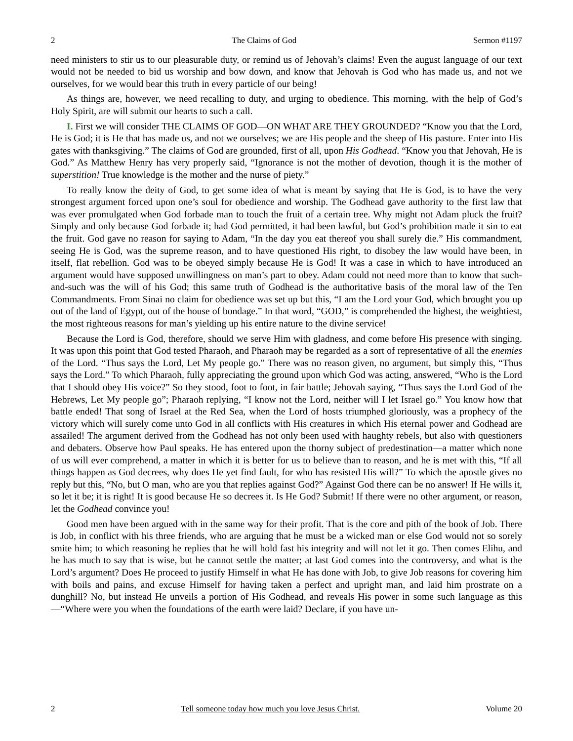2 The Claims of God Sermon #1197
need ministers to stir us to our pleasurable duty, or remind us of Jehovah’s claims! Even the august language of our text would not be needed to bid us worship and bow down, and know that Jehovah is God who has made us, and not we ourselves, for we would bear this truth in every particle of our being!
As things are, however, we need recalling to duty, and urging to obedience. This morning, with the help of God’s Holy Spirit, are will submit our hearts to such a call.
I. First we will consider THE CLAIMS OF GOD—ON WHAT ARE THEY GROUNDED? “Know you that the Lord, He is God; it is He that has made us, and not we ourselves; we are His people and the sheep of His pasture. Enter into His gates with thanksgiving.” The claims of God are grounded, first of all, upon His Godhead. “Know you that Jehovah, He is God.” As Matthew Henry has very properly said, “Ignorance is not the mother of devotion, though it is the mother of superstition! True knowledge is the mother and the nurse of piety.”
To really know the deity of God, to get some idea of what is meant by saying that He is God, is to have the very strongest argument forced upon one’s soul for obedience and worship. The Godhead gave authority to the first law that was ever promulgated when God forbade man to touch the fruit of a certain tree. Why might not Adam pluck the fruit? Simply and only because God forbade it; had God permitted, it had been lawful, but God’s prohibition made it sin to eat the fruit. God gave no reason for saying to Adam, “In the day you eat thereof you shall surely die.” His commandment, seeing He is God, was the supreme reason, and to have questioned His right, to disobey the law would have been, in itself, flat rebellion. God was to be obeyed simply because He is God! It was a case in which to have introduced an argument would have supposed unwillingness on man’s part to obey. Adam could not need more than to know that such-and-such was the will of his God; this same truth of Godhead is the authoritative basis of the moral law of the Ten Commandments. From Sinai no claim for obedience was set up but this, “I am the Lord your God, which brought you up out of the land of Egypt, out of the house of bondage.” In that word, “GOD,” is comprehended the highest, the weightiest, the most righteous reasons for man’s yielding up his entire nature to the divine service!
Because the Lord is God, therefore, should we serve Him with gladness, and come before His presence with singing. It was upon this point that God tested Pharaoh, and Pharaoh may be regarded as a sort of representative of all the enemies of the Lord. “Thus says the Lord, Let My people go.” There was no reason given, no argument, but simply this, “Thus says the Lord.” To which Pharaoh, fully appreciating the ground upon which God was acting, answered, “Who is the Lord that I should obey His voice?” So they stood, foot to foot, in fair battle; Jehovah saying, “Thus says the Lord God of the Hebrews, Let My people go”; Pharaoh replying, “I know not the Lord, neither will I let Israel go.” You know how that battle ended! That song of Israel at the Red Sea, when the Lord of hosts triumphed gloriously, was a prophecy of the victory which will surely come unto God in all conflicts with His creatures in which His eternal power and Godhead are assailed! The argument derived from the Godhead has not only been used with haughty rebels, but also with questioners and debaters. Observe how Paul speaks. He has entered upon the thorny subject of predestination—a matter which none of us will ever comprehend, a matter in which it is better for us to believe than to reason, and he is met with this, “If all things happen as God decrees, why does He yet find fault, for who has resisted His will?” To which the apostle gives no reply but this, “No, but O man, who are you that replies against God?” Against God there can be no answer! If He wills it, so let it be; it is right! It is good because He so decrees it. Is He God? Submit! If there were no other argument, or reason, let the Godhead convince you!
Good men have been argued with in the same way for their profit. That is the core and pith of the book of Job. There is Job, in conflict with his three friends, who are arguing that he must be a wicked man or else God would not so sorely smite him; to which reasoning he replies that he will hold fast his integrity and will not let it go. Then comes Elihu, and he has much to say that is wise, but he cannot settle the matter; at last God comes into the controversy, and what is the Lord’s argument? Does He proceed to justify Himself in what He has done with Job, to give Job reasons for covering him with boils and pains, and excuse Himself for having taken a perfect and upright man, and laid him prostrate on a dunghill? No, but instead He unveils a portion of His Godhead, and reveals His power in some such language as this—“Where were you when the foundations of the earth were laid? Declare, if you have un-
2 Tell someone today how much you love Jesus Christ. Volume 20